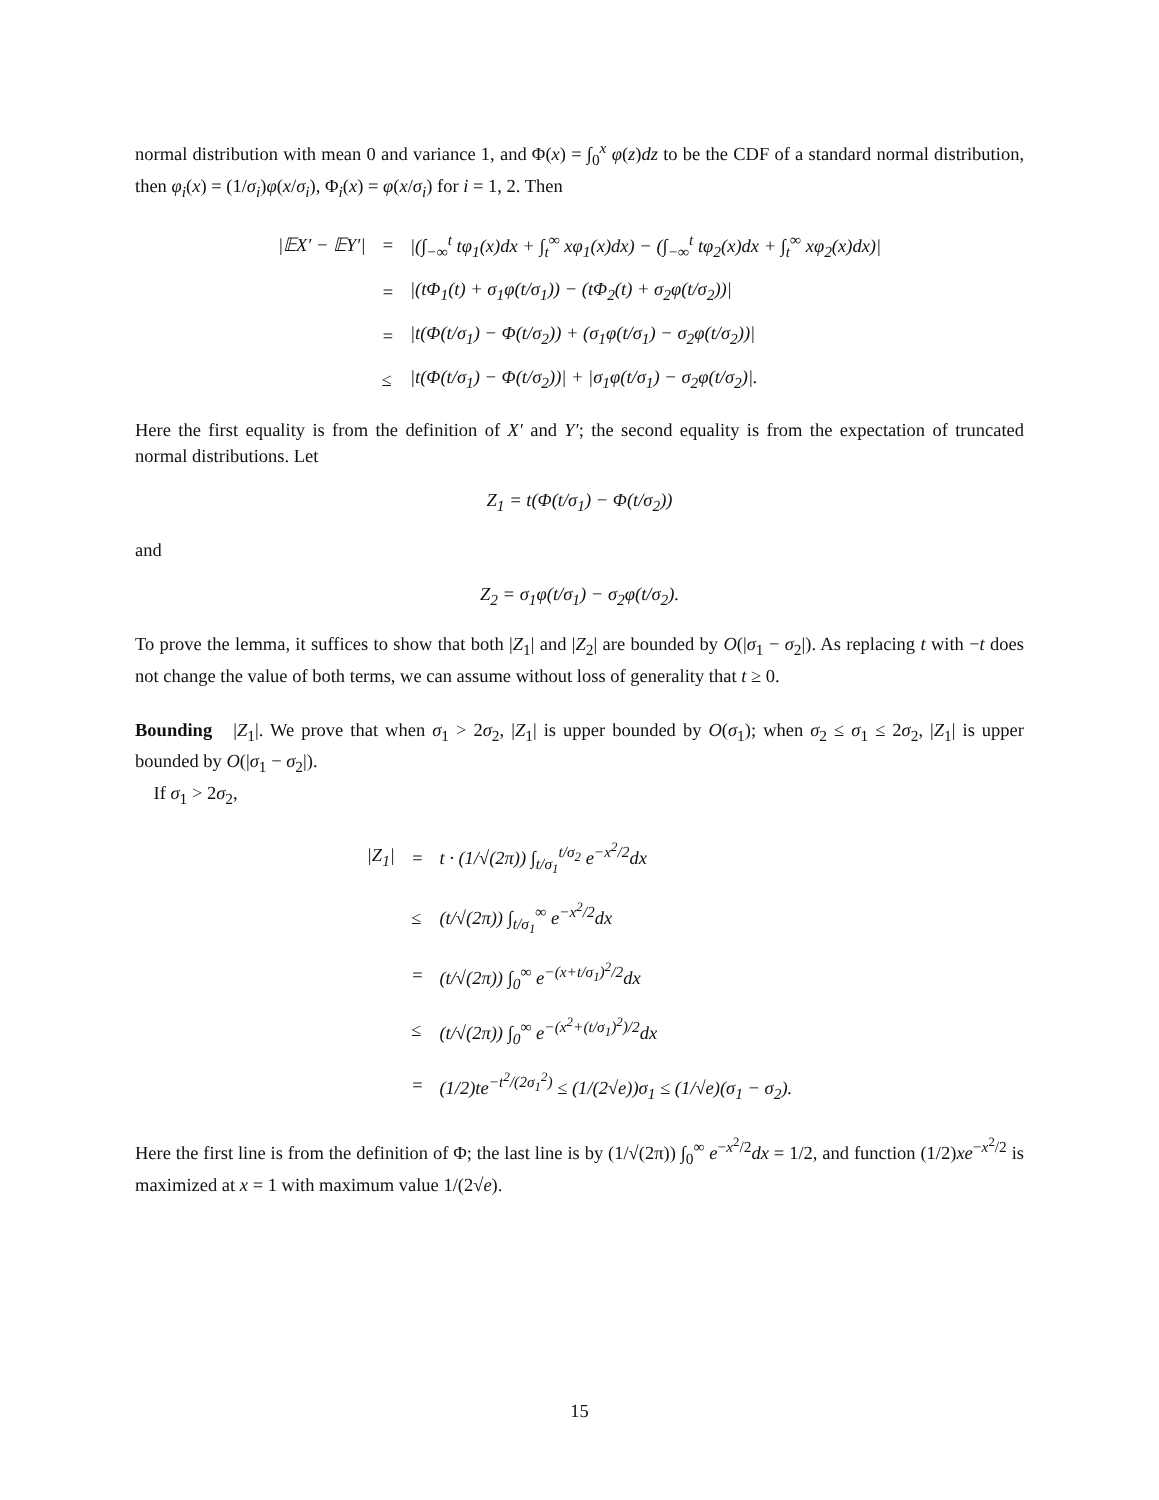normal distribution with mean 0 and variance 1, and Φ(x) = ∫<sub>0</sub><sup>x</sup> φ(z)dz to be the CDF of a standard normal distribution, then φ<sub>i</sub>(x) = (1/σ<sub>i</sub>)φ(x/σ<sub>i</sub>), Φ<sub>i</sub>(x) = φ(x/σ<sub>i</sub>) for i = 1, 2. Then
| /𝔼X′ − 𝔼Y′/ | = | /(∫<sub>−∞</sub><sup>t</sup> tφ<sub>1</sub>(x)dx + ∫<sub>t</sub><sup>∞</sup> xφ<sub>1</sub>(x)dx) − (∫<sub>−∞</sub><sup>t</sup> tφ<sub>2</sub>(x)dx + ∫<sub>t</sub><sup>∞</sup> xφ<sub>2</sub>(x)dx)/ |
| | = | /(tΦ<sub>1</sub>(t) + σ<sub>1</sub>φ(t/σ<sub>1</sub>)) − (tΦ<sub>2</sub>(t) + σ<sub>2</sub>φ(t/σ<sub>2</sub>))/ |
| | = | /t(Φ(t/σ<sub>1</sub>) − Φ(t/σ<sub>2</sub>)) + (σ<sub>1</sub>φ(t/σ<sub>1</sub>) − σ<sub>2</sub>φ(t/σ<sub>2</sub>))/ |
| | ≤ | /t(Φ(t/σ<sub>1</sub>) − Φ(t/σ<sub>2</sub>))/ + /σ<sub>1</sub>φ(t/σ<sub>1</sub>) − σ<sub>2</sub>φ(t/σ<sub>2</sub>)/. |
Here the first equality is from the definition of X′ and Y′; the second equality is from the expectation of truncated normal distributions. Let
Z<sub>1</sub> = t(Φ(t/σ<sub>1</sub>) − Φ(t/σ<sub>2</sub>))
and
Z<sub>2</sub> = σ<sub>1</sub>φ(t/σ<sub>1</sub>) − σ<sub>2</sub>φ(t/σ<sub>2</sub>).
To prove the lemma, it suffices to show that both |Z<sub>1</sub>| and |Z<sub>2</sub>| are bounded by O(|σ<sub>1</sub> − σ<sub>2</sub>|). As replacing t with −t does not change the value of both terms, we can assume without loss of generality that t ≥ 0.
Bounding |Z<sub>1</sub>|. We prove that when σ<sub>1</sub> > 2σ<sub>2</sub>, |Z<sub>1</sub>| is upper bounded by O(σ<sub>1</sub>); when σ<sub>2</sub> ≤ σ<sub>1</sub> ≤ 2σ<sub>2</sub>, |Z<sub>1</sub>| is upper bounded by O(|σ<sub>1</sub> − σ<sub>2</sub>|).
If σ<sub>1</sub> > 2σ<sub>2</sub>,
| /Z<sub>1</sub>/ | = | t · (1/√(2π)) ∫<sub>t/σ<sub>1</sub></sub><sup>t/σ<sub>2</sub></sup> e<sup>−x<sup>2</sup>/2</sup>dx |
| | ≤ | (t/√(2π)) ∫<sub>t/σ<sub>1</sub></sub><sup>∞</sup> e<sup>−x<sup>2</sup>/2</sup>dx |
| | = | (t/√(2π)) ∫<sub>0</sub><sup>∞</sup> e<sup>−(x+t/σ<sub>1</sub>)<sup>2</sup>/2</sup>dx |
| | ≤ | (t/√(2π)) ∫<sub>0</sub><sup>∞</sup> e<sup>−(x<sup>2</sup>+(t/σ<sub>1</sub>)<sup>2</sup>)/2</sup>dx |
| | = | (1/2)te<sup>−t<sup>2</sup>/(2σ<sub>1</sub><sup>2</sup>)</sup> ≤ (1/(2√e))σ<sub>1</sub> ≤ (1/√e)(σ<sub>1</sub> − σ<sub>2</sub>). |
Here the first line is from the definition of Φ; the last line is by (1/√(2π)) ∫<sub>0</sub><sup>∞</sup> e<sup>−x<sup>2</sup>/2</sup>dx = 1/2, and function (1/2)xe<sup>−x<sup>2</sup>/2</sup> is maximized at x = 1 with maximum value 1/(2√e).
15